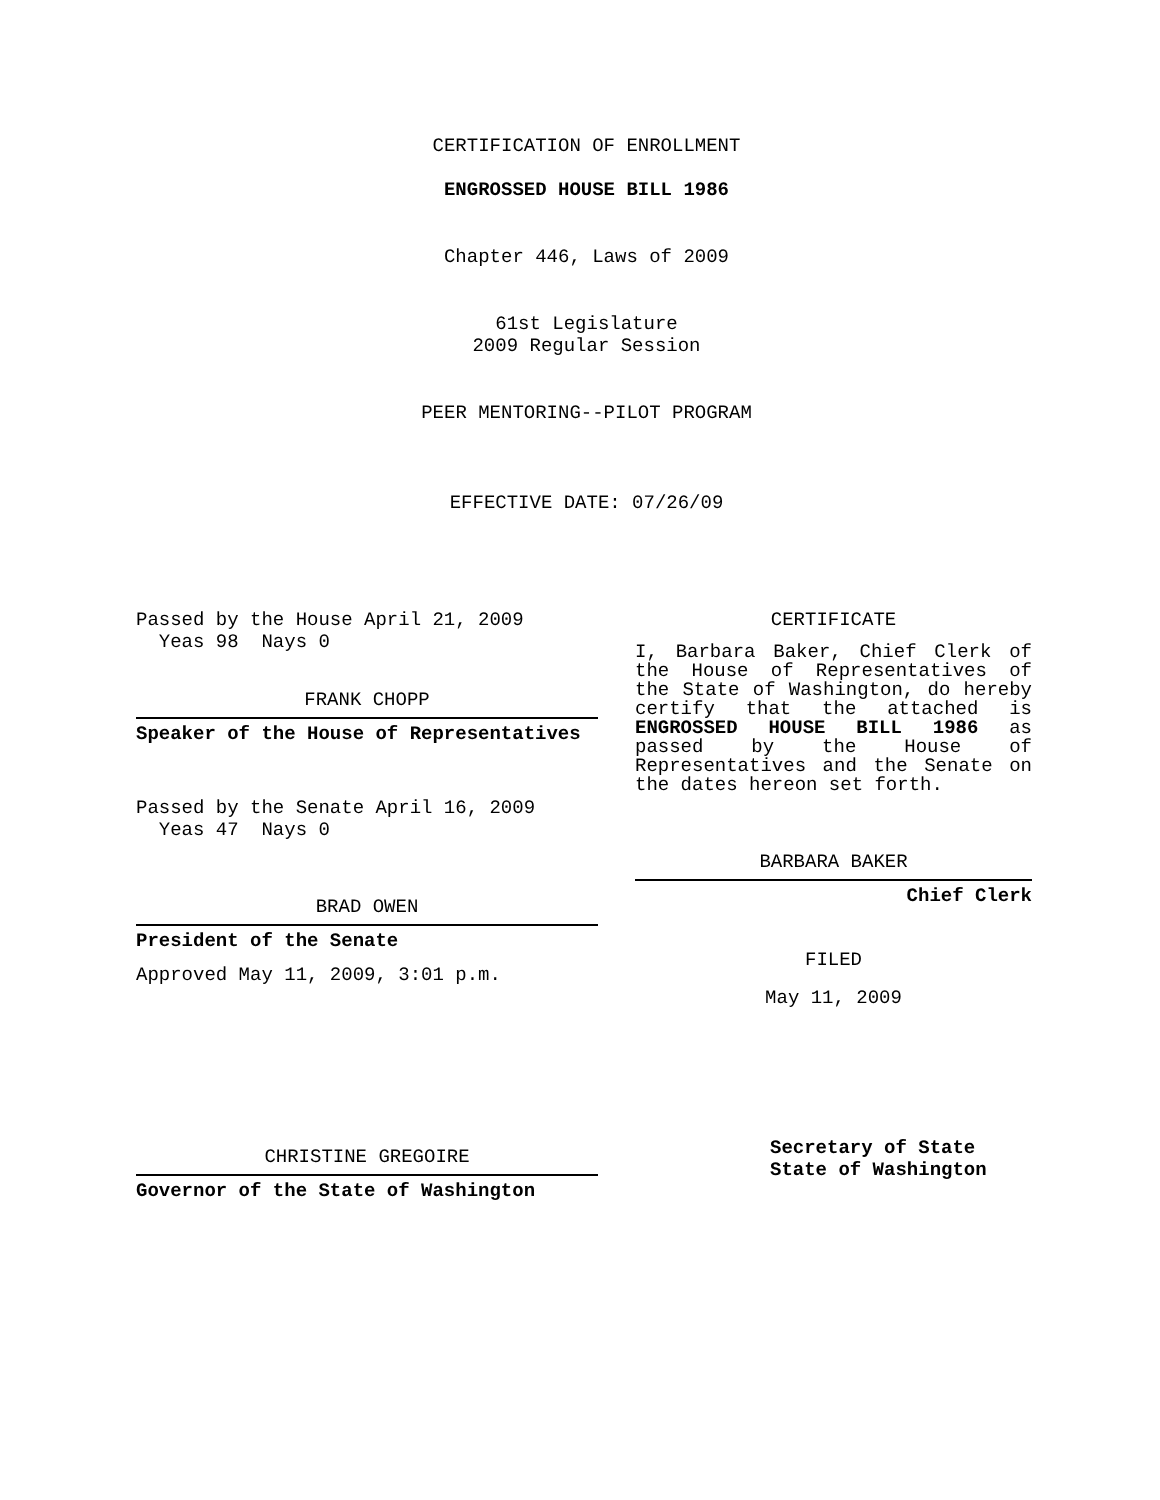CERTIFICATION OF ENROLLMENT
ENGROSSED HOUSE BILL 1986
Chapter 446, Laws of 2009
61st Legislature
2009 Regular Session
PEER MENTORING--PILOT PROGRAM
EFFECTIVE DATE: 07/26/09
Passed by the House April 21, 2009
Yeas 98 Nays 0
FRANK CHOPP
Speaker of the House of Representatives
Passed by the Senate April 16, 2009
Yeas 47 Nays 0
BRAD OWEN
President of the Senate
Approved May 11, 2009, 3:01 p.m.
CHRISTINE GREGOIRE
Governor of the State of Washington
CERTIFICATE
I, Barbara Baker, Chief Clerk of the House of Representatives of the State of Washington, do hereby certify that the attached is ENGROSSED HOUSE BILL 1986 as passed by the House of Representatives and the Senate on the dates hereon set forth.
BARBARA BAKER
Chief Clerk
FILED
May 11, 2009
Secretary of State
State of Washington